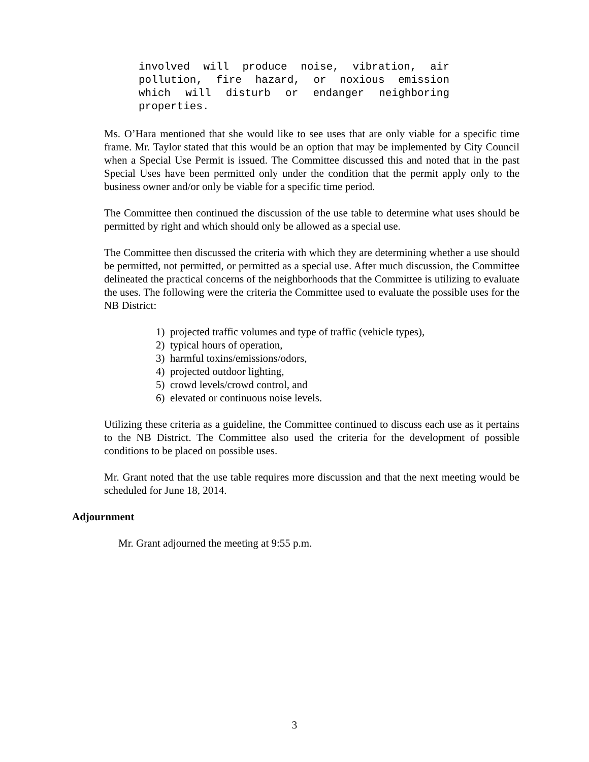involved will produce noise, vibration, air pollution, fire hazard, or noxious emission which will disturb or endanger neighboring properties.
Ms. O’Hara mentioned that she would like to see uses that are only viable for a specific time frame. Mr. Taylor stated that this would be an option that may be implemented by City Council when a Special Use Permit is issued. The Committee discussed this and noted that in the past Special Uses have been permitted only under the condition that the permit apply only to the business owner and/or only be viable for a specific time period.
The Committee then continued the discussion of the use table to determine what uses should be permitted by right and which should only be allowed as a special use.
The Committee then discussed the criteria with which they are determining whether a use should be permitted, not permitted, or permitted as a special use. After much discussion, the Committee delineated the practical concerns of the neighborhoods that the Committee is utilizing to evaluate the uses. The following were the criteria the Committee used to evaluate the possible uses for the NB District:
1) projected traffic volumes and type of traffic (vehicle types),
2) typical hours of operation,
3) harmful toxins/emissions/odors,
4) projected outdoor lighting,
5) crowd levels/crowd control, and
6) elevated or continuous noise levels.
Utilizing these criteria as a guideline, the Committee continued to discuss each use as it pertains to the NB District. The Committee also used the criteria for the development of possible conditions to be placed on possible uses.
Mr. Grant noted that the use table requires more discussion and that the next meeting would be scheduled for June 18, 2014.
Adjournment
Mr. Grant adjourned the meeting at 9:55 p.m.
3